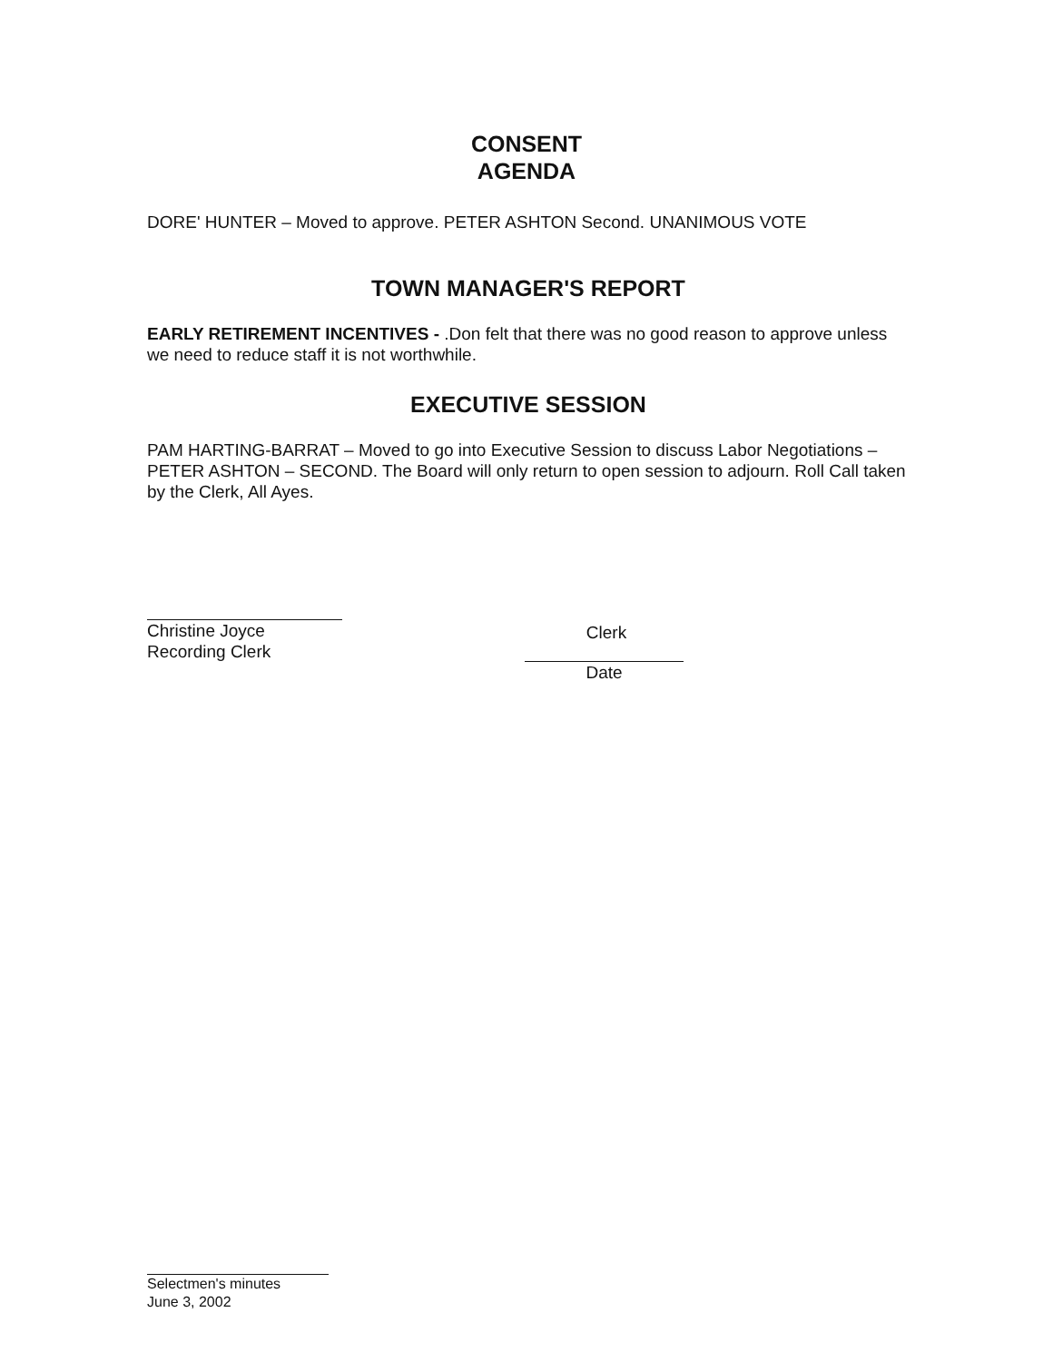CONSENT
AGENDA
DORE' HUNTER – Moved to approve. PETER ASHTON Second. UNANIMOUS VOTE
TOWN MANAGER'S REPORT
EARLY RETIREMENT INCENTIVES - .Don felt that there was no good reason to approve unless we need to reduce staff it is not worthwhile.
EXECUTIVE SESSION
PAM HARTING-BARRAT – Moved to go into Executive Session to discuss Labor Negotiations –PETER ASHTON – SECOND. The Board will only return to open session to adjourn. Roll Call taken by the Clerk, All Ayes.
Christine Joyce
Recording Clerk
Clerk
Date
Selectmen's minutes
June 3, 2002